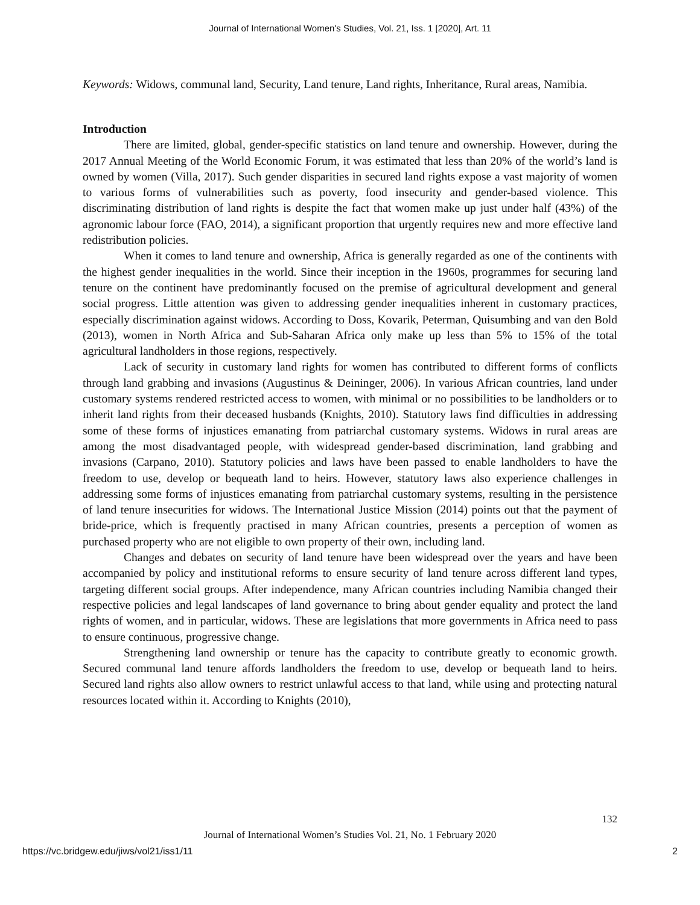Journal of International Women's Studies, Vol. 21, Iss. 1 [2020], Art. 11
Keywords: Widows, communal land, Security, Land tenure, Land rights, Inheritance, Rural areas, Namibia.
Introduction
There are limited, global, gender-specific statistics on land tenure and ownership. However, during the 2017 Annual Meeting of the World Economic Forum, it was estimated that less than 20% of the world’s land is owned by women (Villa, 2017). Such gender disparities in secured land rights expose a vast majority of women to various forms of vulnerabilities such as poverty, food insecurity and gender-based violence. This discriminating distribution of land rights is despite the fact that women make up just under half (43%) of the agronomic labour force (FAO, 2014), a significant proportion that urgently requires new and more effective land redistribution policies.
When it comes to land tenure and ownership, Africa is generally regarded as one of the continents with the highest gender inequalities in the world. Since their inception in the 1960s, programmes for securing land tenure on the continent have predominantly focused on the premise of agricultural development and general social progress. Little attention was given to addressing gender inequalities inherent in customary practices, especially discrimination against widows. According to Doss, Kovarik, Peterman, Quisumbing and van den Bold (2013), women in North Africa and Sub-Saharan Africa only make up less than 5% to 15% of the total agricultural landholders in those regions, respectively.
Lack of security in customary land rights for women has contributed to different forms of conflicts through land grabbing and invasions (Augustinus & Deininger, 2006). In various African countries, land under customary systems rendered restricted access to women, with minimal or no possibilities to be landholders or to inherit land rights from their deceased husbands (Knights, 2010). Statutory laws find difficulties in addressing some of these forms of injustices emanating from patriarchal customary systems. Widows in rural areas are among the most disadvantaged people, with widespread gender-based discrimination, land grabbing and invasions (Carpano, 2010). Statutory policies and laws have been passed to enable landholders to have the freedom to use, develop or bequeath land to heirs. However, statutory laws also experience challenges in addressing some forms of injustices emanating from patriarchal customary systems, resulting in the persistence of land tenure insecurities for widows. The International Justice Mission (2014) points out that the payment of bride-price, which is frequently practised in many African countries, presents a perception of women as purchased property who are not eligible to own property of their own, including land.
Changes and debates on security of land tenure have been widespread over the years and have been accompanied by policy and institutional reforms to ensure security of land tenure across different land types, targeting different social groups. After independence, many African countries including Namibia changed their respective policies and legal landscapes of land governance to bring about gender equality and protect the land rights of women, and in particular, widows. These are legislations that more governments in Africa need to pass to ensure continuous, progressive change.
Strengthening land ownership or tenure has the capacity to contribute greatly to economic growth. Secured communal land tenure affords landholders the freedom to use, develop or bequeath land to heirs. Secured land rights also allow owners to restrict unlawful access to that land, while using and protecting natural resources located within it. According to Knights (2010),
132
Journal of International Women’s Studies Vol. 21, No. 1 February 2020
https://vc.bridgew.edu/jiws/vol21/iss1/11 2